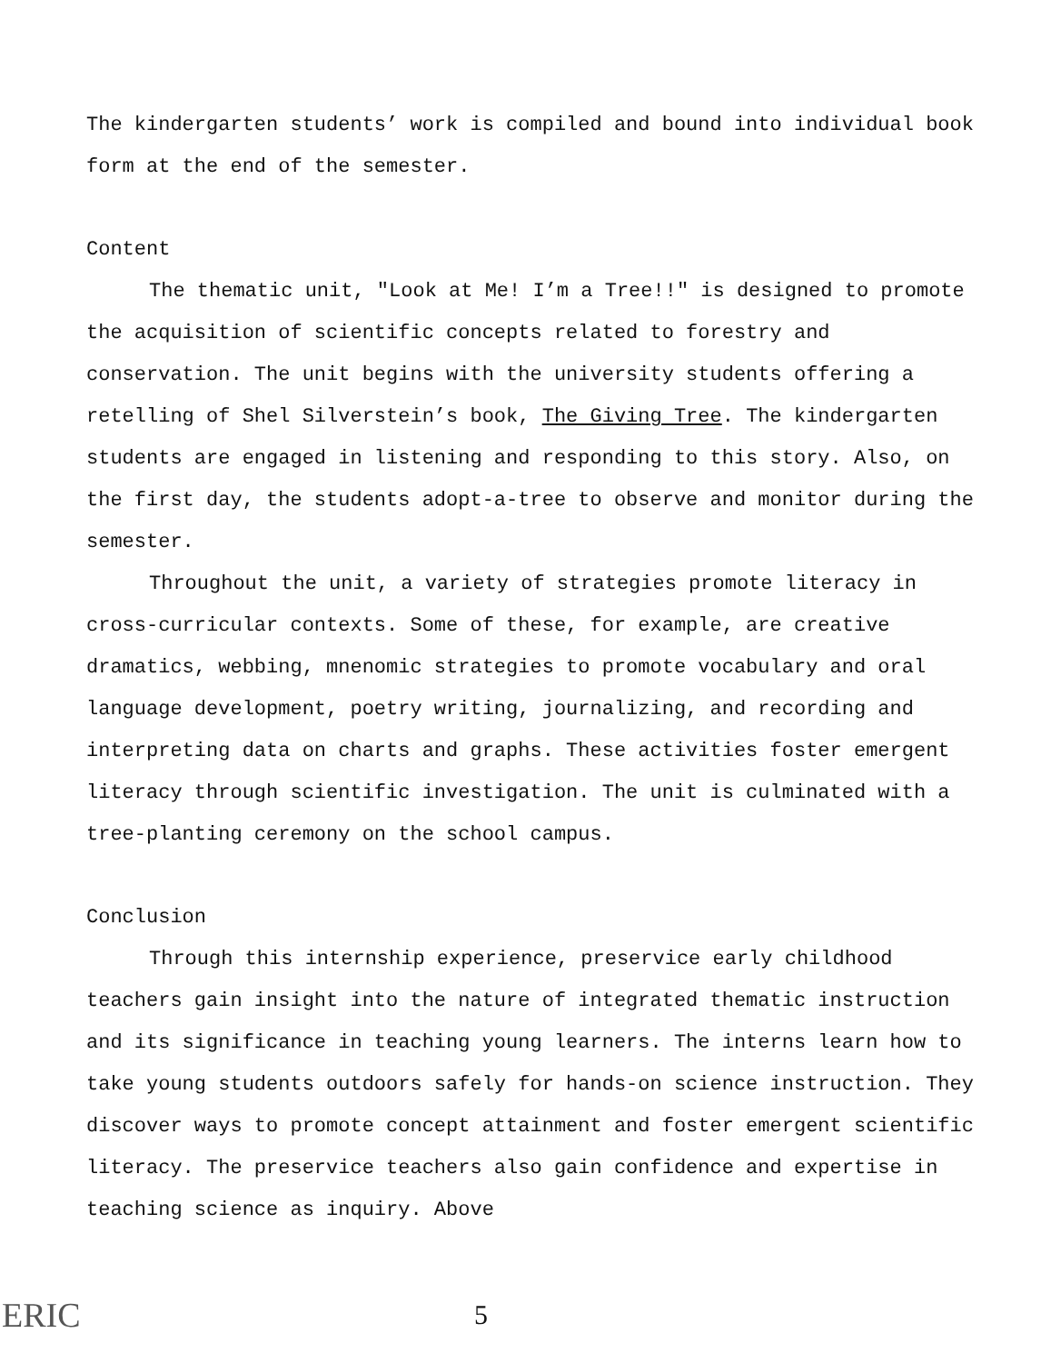The kindergarten students’ work is compiled and bound into individual book form at the end of the semester.
Content
The thematic unit, "Look at Me! I’m a Tree!!" is designed to promote the acquisition of scientific concepts related to forestry and conservation. The unit begins with the university students offering a retelling of Shel Silverstein’s book, The Giving Tree. The kindergarten students are engaged in listening and responding to this story. Also, on the first day, the students adopt-a-tree to observe and monitor during the semester.
Throughout the unit, a variety of strategies promote literacy in cross-curricular contexts. Some of these, for example, are creative dramatics, webbing, mnenomic strategies to promote vocabulary and oral language development, poetry writing, journalizing, and recording and interpreting data on charts and graphs. These activities foster emergent literacy through scientific investigation. The unit is culminated with a tree-planting ceremony on the school campus.
Conclusion
Through this internship experience, preservice early childhood teachers gain insight into the nature of integrated thematic instruction and its significance in teaching young learners. The interns learn how to take young students outdoors safely for hands-on science instruction. They discover ways to promote concept attainment and foster emergent scientific literacy. The preservice teachers also gain confidence and expertise in teaching science as inquiry. Above
ERIC
5